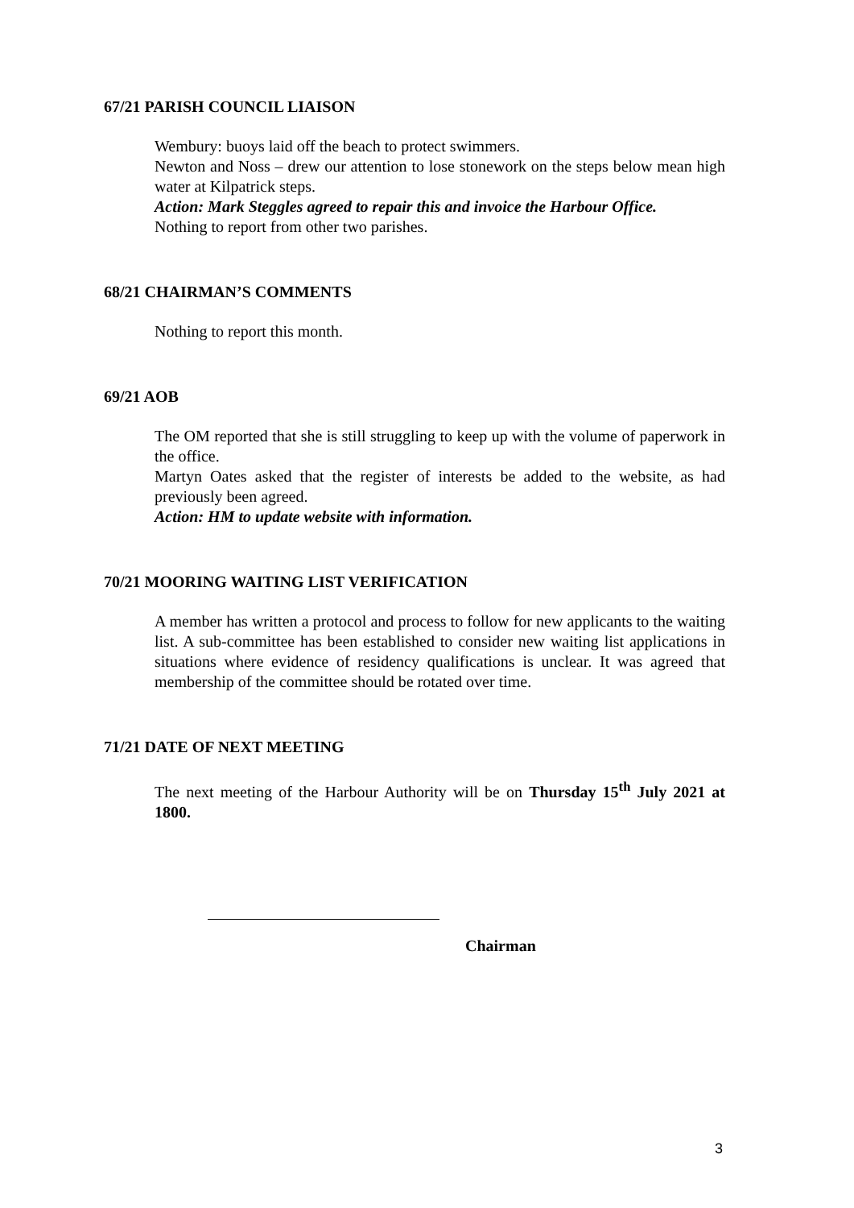67/21 PARISH COUNCIL LIAISON
Wembury: buoys laid off the beach to protect swimmers.
Newton and Noss – drew our attention to lose stonework on the steps below mean high water at Kilpatrick steps.
Action: Mark Steggles agreed to repair this and invoice the Harbour Office.
Nothing to report from other two parishes.
68/21 CHAIRMAN’S COMMENTS
Nothing to report this month.
69/21 AOB
The OM reported that she is still struggling to keep up with the volume of paperwork in the office.
Martyn Oates asked that the register of interests be added to the website, as had previously been agreed.
Action: HM to update website with information.
70/21 MOORING WAITING LIST VERIFICATION
A member has written a protocol and process to follow for new applicants to the waiting list. A sub-committee has been established to consider new waiting list applications in situations where evidence of residency qualifications is unclear. It was agreed that membership of the committee should be rotated over time.
71/21 DATE OF NEXT MEETING
The next meeting of the Harbour Authority will be on Thursday 15<sup>th</sup> July 2021 at 1800.
Chairman
3